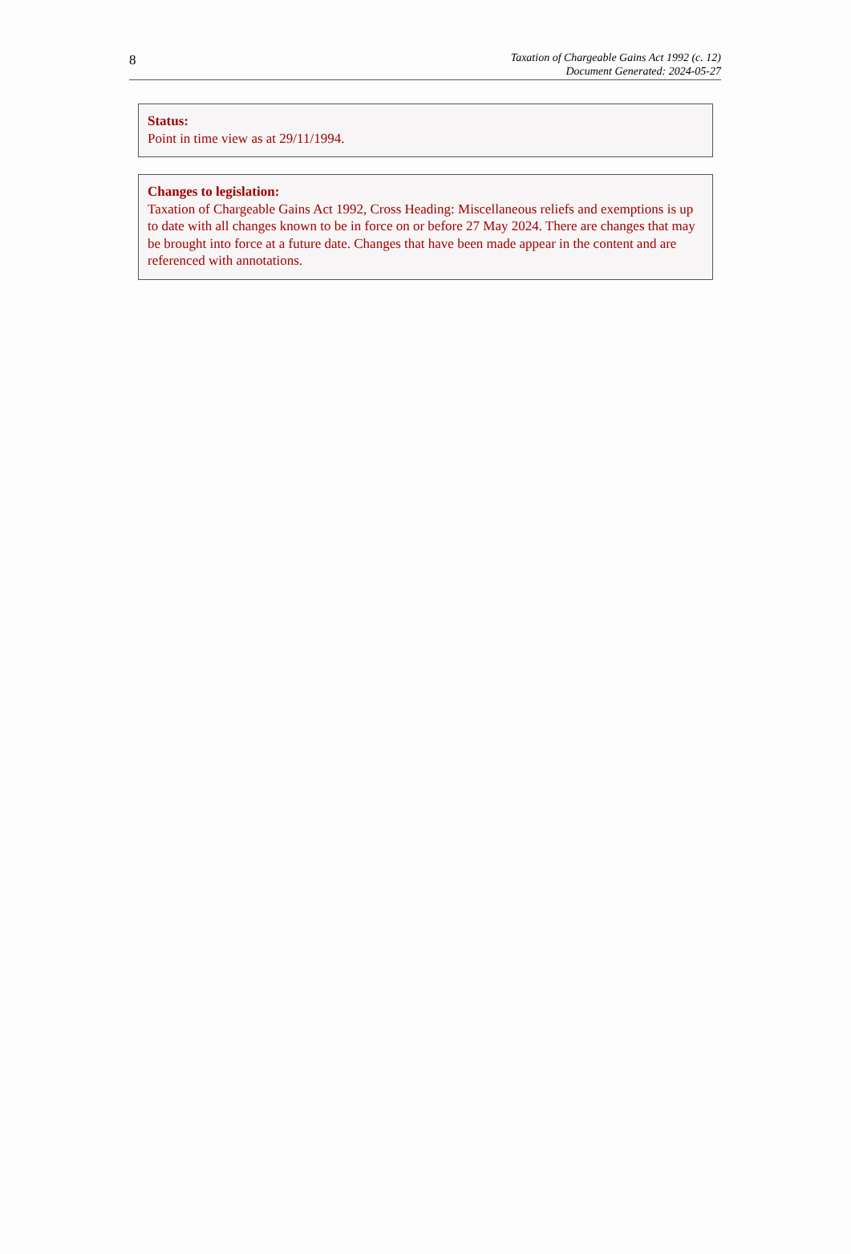8
Taxation of Chargeable Gains Act 1992 (c. 12)
Document Generated: 2024-05-27
Status:
Point in time view as at 29/11/1994.
Changes to legislation:
Taxation of Chargeable Gains Act 1992, Cross Heading: Miscellaneous reliefs and exemptions is up to date with all changes known to be in force on or before 27 May 2024. There are changes that may be brought into force at a future date. Changes that have been made appear in the content and are referenced with annotations.